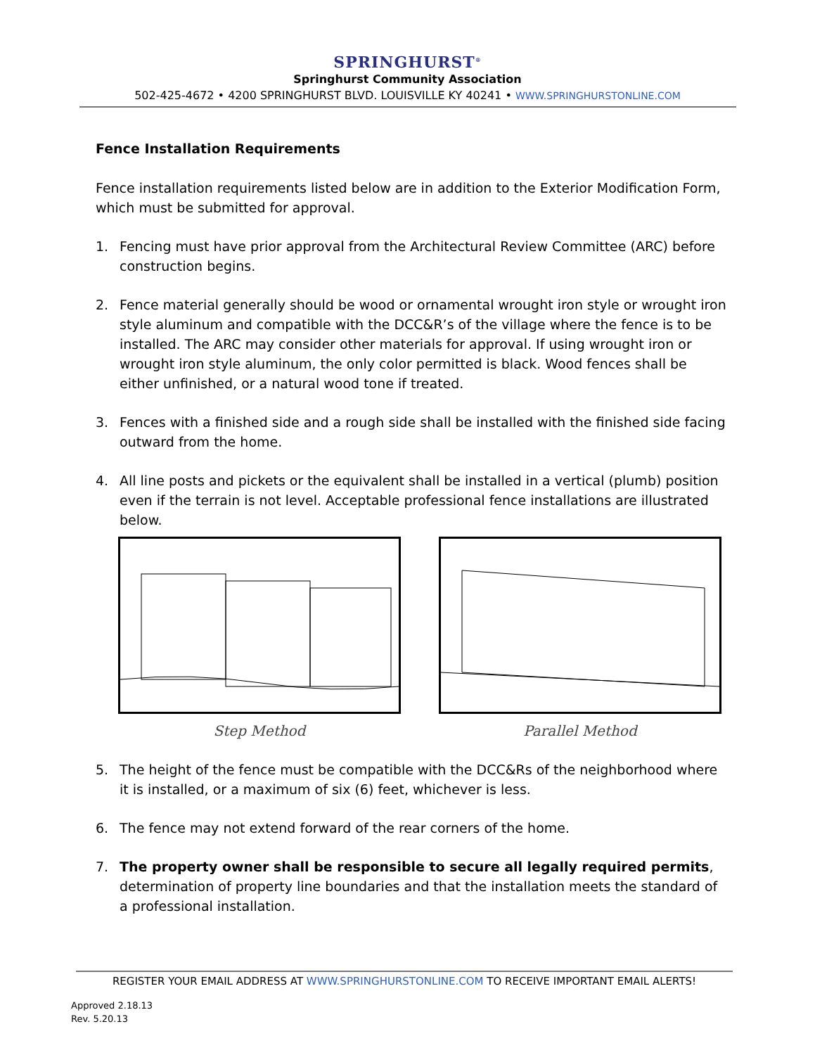SPRINGHURST<sup>®</sup>
Springhurst Community Association
502-425-4672 • 4200 SPRINGHURST BLVD. LOUISVILLE KY 40241 • WWW.SPRINGHURSTONLINE.COM
Fence Installation Requirements
Fence installation requirements listed below are in addition to the Exterior Modification Form, which must be submitted for approval.
1. Fencing must have prior approval from the Architectural Review Committee (ARC) before construction begins.
2. Fence material generally should be wood or ornamental wrought iron style or wrought iron style aluminum and compatible with the DCC&R’s of the village where the fence is to be installed. The ARC may consider other materials for approval. If using wrought iron or wrought iron style aluminum, the only color permitted is black. Wood fences shall be either unfinished, or a natural wood tone if treated.
3. Fences with a finished side and a rough side shall be installed with the finished side facing outward from the home.
4. All line posts and pickets or the equivalent shall be installed in a vertical (plumb) position even if the terrain is not level. Acceptable professional fence installations are illustrated below.
Step Method Parallel Method
5. The height of the fence must be compatible with the DCC&Rs of the neighborhood where it is installed, or a maximum of six (6) feet, whichever is less.
6. The fence may not extend forward of the rear corners of the home.
7. The property owner shall be responsible to secure all legally required permits, determination of property line boundaries and that the installation meets the standard of a professional installation.
REGISTER YOUR EMAIL ADDRESS AT WWW.SPRINGHURSTONLINE.COM TO RECEIVE IMPORTANT EMAIL ALERTS!
Approved 2.18.13
Rev. 5.20.13